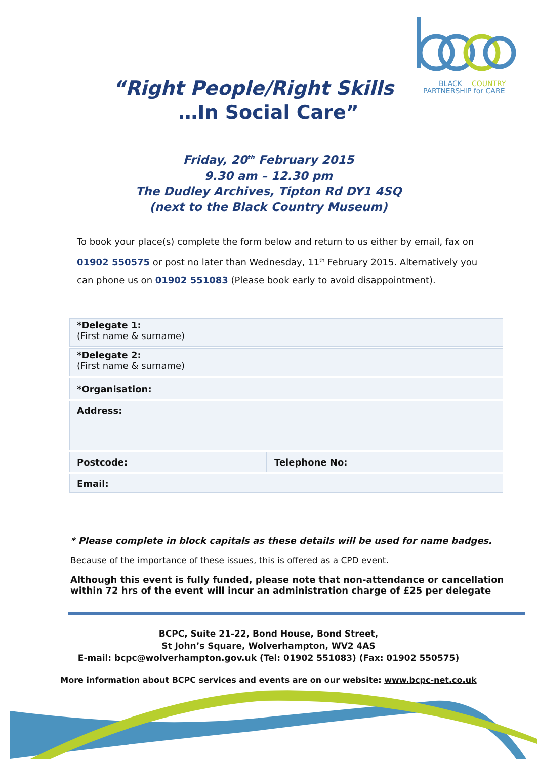BLACK
COUNTRY
PARTNERSHIP for CARE
“Right People/Right Skills
…In Social Care”
Friday, 20<sup>th</sup> February 2015
9.30 am – 12.30 pm
The Dudley Archives, Tipton Rd DY1 4SQ
(next to the Black Country Museum)
To book your place(s) complete the form below and return to us either by email, fax on 01902 550575 or post no later than Wednesday, 11<sup>th</sup> February 2015. Alternatively you can phone us on 01902 551083 (Please book early to avoid disappointment).
| *Delegate 1: (First name & surname) | |
| *Delegate 2: (First name & surname) | |
| *Organisation: | |
| Address: | |
| Postcode: | Telephone No: |
| Email: | |
* Please complete in block capitals as these details will be used for name badges.
Because of the importance of these issues, this is offered as a CPD event.
Although this event is fully funded, please note that non-attendance or cancellation within 72 hrs of the event will incur an administration charge of £25 per delegate
BCPC, Suite 21-22, Bond House, Bond Street,
St John’s Square, Wolverhampton, WV2 4AS
E-mail: bcpc@wolverhampton.gov.uk (Tel: 01902 551083) (Fax: 01902 550575)
More information about BCPC services and events are on our website: www.bcpc-net.co.uk